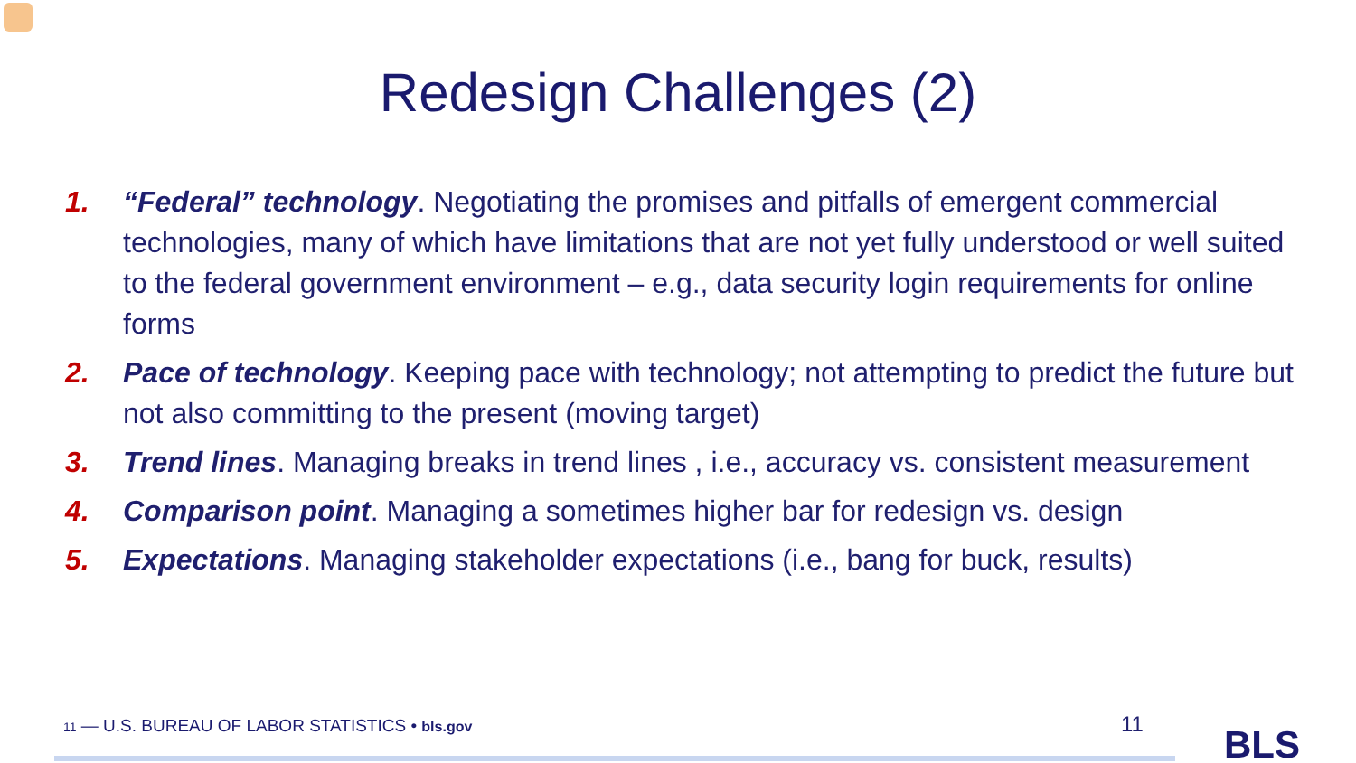Redesign Challenges (2)
1. “Federal” technology. Negotiating the promises and pitfalls of emergent commercial technologies, many of which have limitations that are not yet fully understood or well suited to the federal government environment – e.g., data security login requirements for online forms
2. Pace of technology. Keeping pace with technology; not attempting to predict the future but not also committing to the present (moving target)
3. Trend lines. Managing breaks in trend lines , i.e., accuracy vs. consistent measurement
4. Comparison point. Managing a sometimes higher bar for redesign vs. design
5. Expectations. Managing stakeholder expectations (i.e., bang for buck, results)
11 — U.S. BUREAU OF LABOR STATISTICS • bls.gov
11 BLS